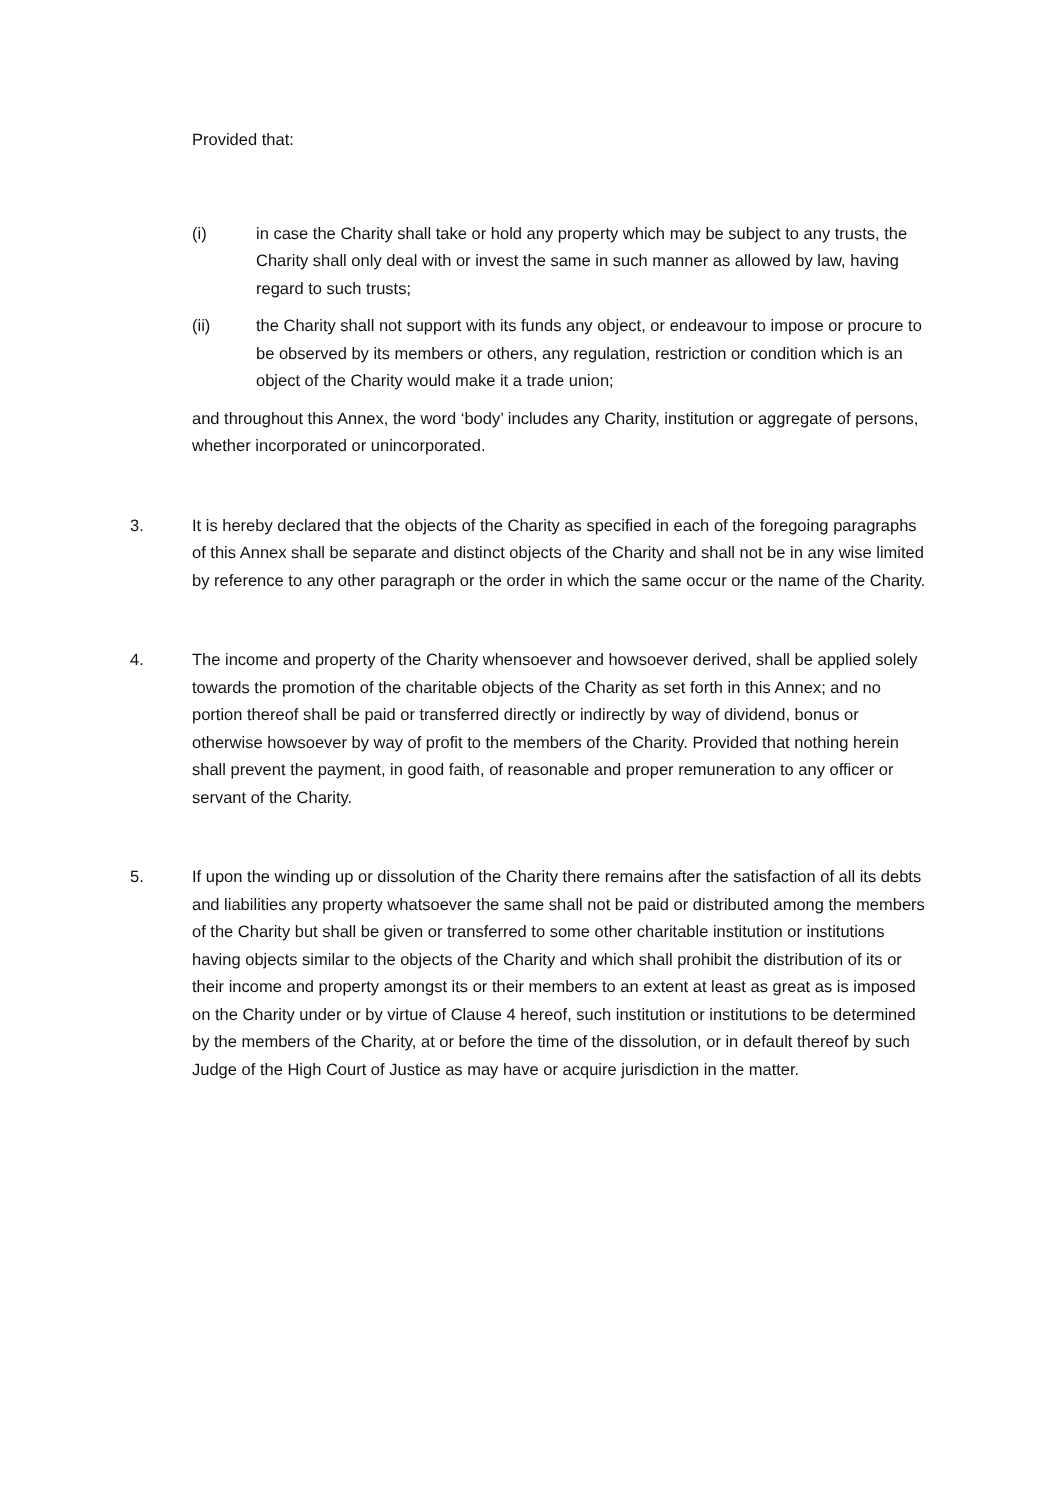Provided that:
(i) in case the Charity shall take or hold any property which may be subject to any trusts, the Charity shall only deal with or invest the same in such manner as allowed by law, having regard to such trusts;
(ii) the Charity shall not support with its funds any object, or endeavour to impose or procure to be observed by its members or others, any regulation, restriction or condition which is an object of the Charity would make it a trade union;
and throughout this Annex, the word ‘body’ includes any Charity, institution or aggregate of persons, whether incorporated or unincorporated.
3. It is hereby declared that the objects of the Charity as specified in each of the foregoing paragraphs of this Annex shall be separate and distinct objects of the Charity and shall not be in any wise limited by reference to any other paragraph or the order in which the same occur or the name of the Charity.
4. The income and property of the Charity whensoever and howsoever derived, shall be applied solely towards the promotion of the charitable objects of the Charity as set forth in this Annex; and no portion thereof shall be paid or transferred directly or indirectly by way of dividend, bonus or otherwise howsoever by way of profit to the members of the Charity. Provided that nothing herein shall prevent the payment, in good faith, of reasonable and proper remuneration to any officer or servant of the Charity.
5. If upon the winding up or dissolution of the Charity there remains after the satisfaction of all its debts and liabilities any property whatsoever the same shall not be paid or distributed among the members of the Charity but shall be given or transferred to some other charitable institution or institutions having objects similar to the objects of the Charity and which shall prohibit the distribution of its or their income and property amongst its or their members to an extent at least as great as is imposed on the Charity under or by virtue of Clause 4 hereof, such institution or institutions to be determined by the members of the Charity, at or before the time of the dissolution, or in default thereof by such Judge of the High Court of Justice as may have or acquire jurisdiction in the matter.